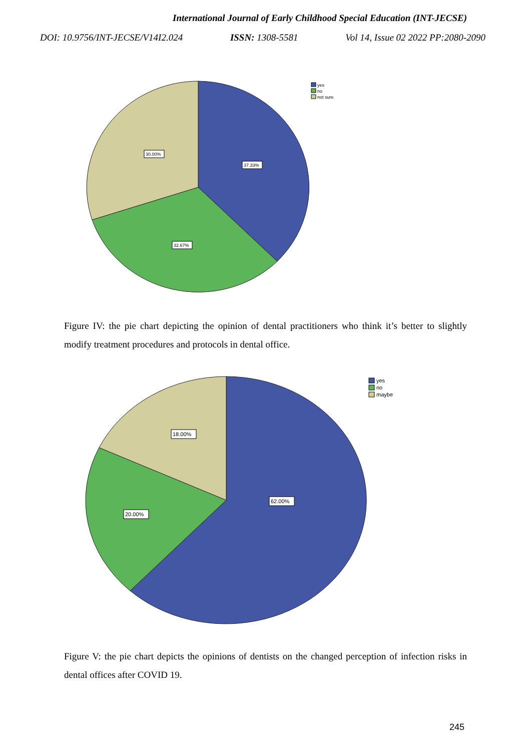International Journal of Early Childhood Special Education (INT-JECSE)
DOI: 10.9756/INT-JECSE/V14I2.024 ISSN: 1308-5581 Vol 14, Issue 02 2022 PP:2080-2090
37.33%
32.67%
30.00%
yes
no
not sure
Figure IV: the pie chart depicting the opinion of dental practitioners who think it’s better to slightly modify treatment procedures and protocols in dental office.
62.00%
20.00%
18.00%
yes
no
maybe
Figure V: the pie chart depicts the opinions of dentists on the changed perception of infection risks in dental offices after COVID 19.
245